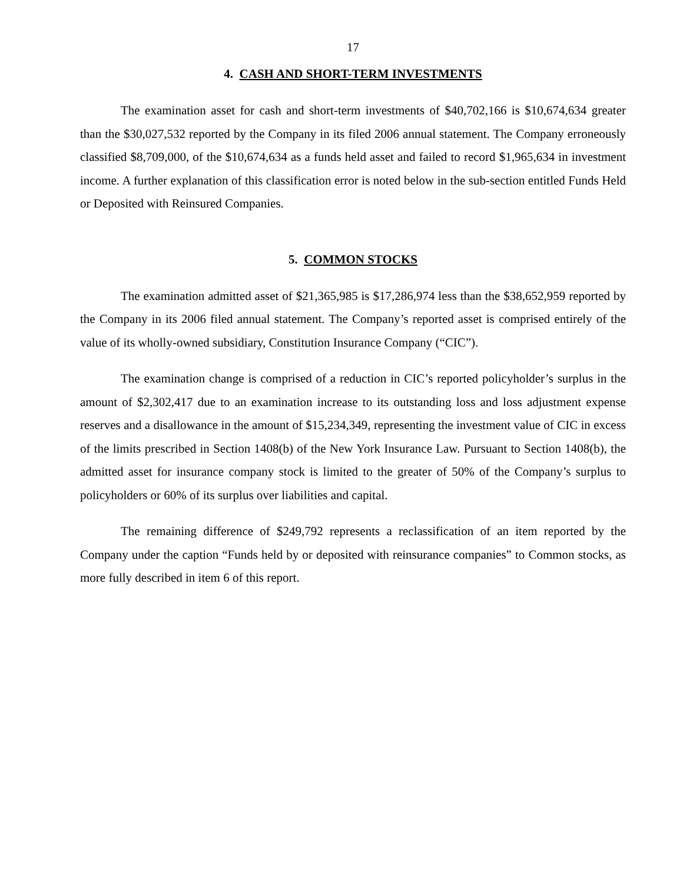17
4. CASH AND SHORT-TERM INVESTMENTS
The examination asset for cash and short-term investments of $40,702,166 is $10,674,634 greater than the $30,027,532 reported by the Company in its filed 2006 annual statement. The Company erroneously classified $8,709,000, of the $10,674,634 as a funds held asset and failed to record $1,965,634 in investment income. A further explanation of this classification error is noted below in the sub-section entitled Funds Held or Deposited with Reinsured Companies.
5. COMMON STOCKS
The examination admitted asset of $21,365,985 is $17,286,974 less than the $38,652,959 reported by the Company in its 2006 filed annual statement. The Company’s reported asset is comprised entirely of the value of its wholly-owned subsidiary, Constitution Insurance Company (“CIC”).
The examination change is comprised of a reduction in CIC’s reported policyholder’s surplus in the amount of $2,302,417 due to an examination increase to its outstanding loss and loss adjustment expense reserves and a disallowance in the amount of $15,234,349, representing the investment value of CIC in excess of the limits prescribed in Section 1408(b) of the New York Insurance Law. Pursuant to Section 1408(b), the admitted asset for insurance company stock is limited to the greater of 50% of the Company’s surplus to policyholders or 60% of its surplus over liabilities and capital.
The remaining difference of $249,792 represents a reclassification of an item reported by the Company under the caption “Funds held by or deposited with reinsurance companies” to Common stocks, as more fully described in item 6 of this report.